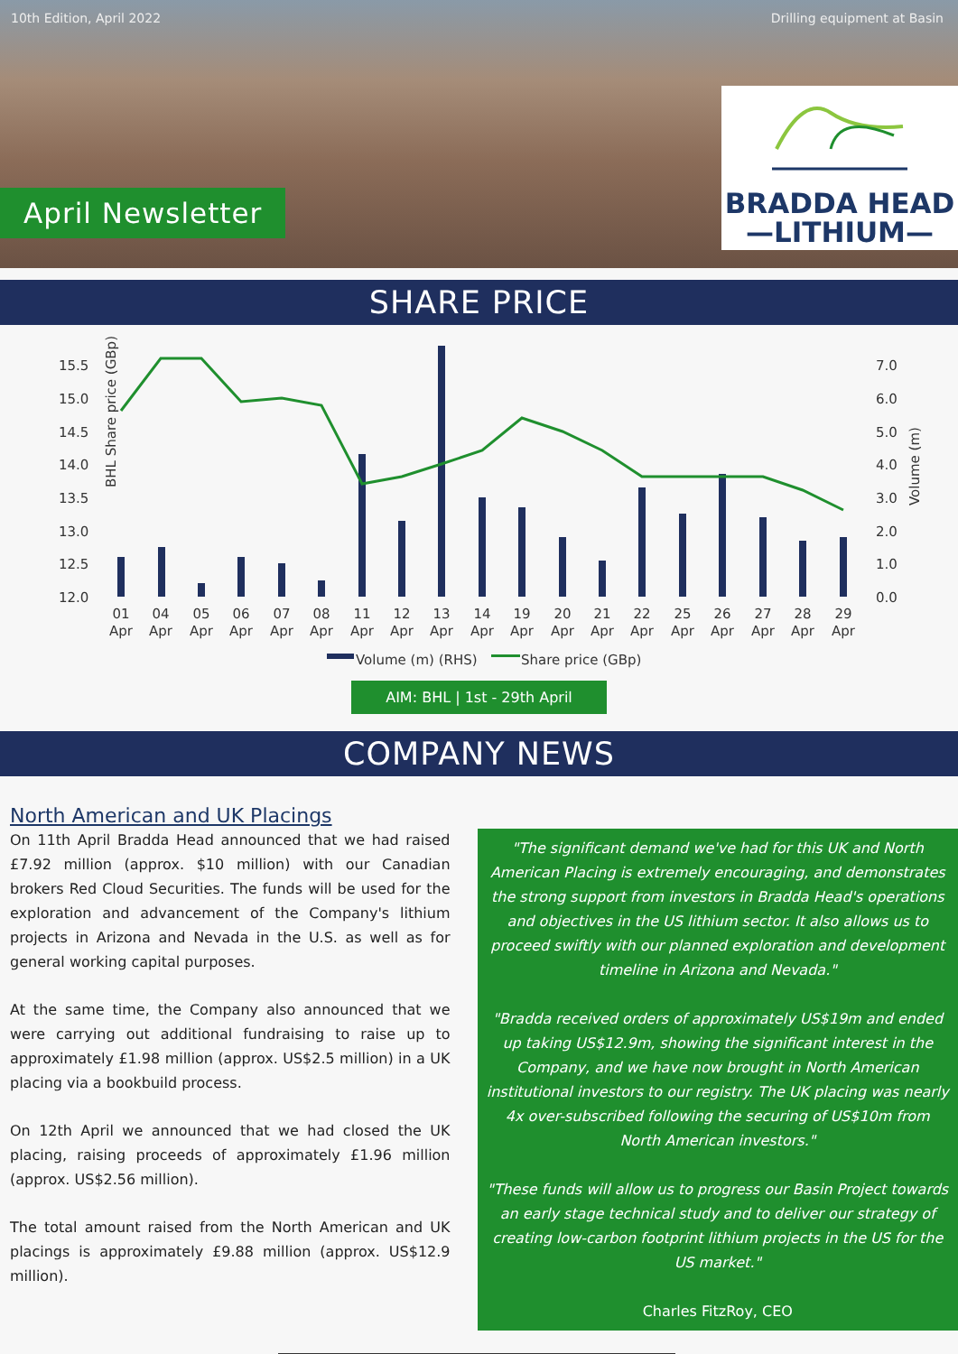10th Edition, April 2022 Drilling equipment at Basin
April Newsletter
BRADDA HEAD
—LITHIUM—
SHARE PRICE
BHL Share price (GBp)
15.5
15.0
14.5
14.0
13.5
13.0
12.5
12.0
7.0
6.0
5.0
4.0
3.0
2.0
1.0
0.0
01
04
05
06
07
08
11
12
13
14
19
20
21
22
25
26
27
28
29
Apr
Apr
Apr
Apr
Apr
Apr
Apr
Apr
Apr
Apr
Apr
Apr
Apr
Apr
Apr
Apr
Apr
Apr
Apr
Volume (m)
Volume (m) (RHS)
Share price (GBp)
AIM: BHL | 1st - 29th April
COMPANY NEWS
North American and UK Placings
On 11th April Bradda Head announced that we had raised £7.92 million (approx. $10 million) with our Canadian brokers Red Cloud Securities. The funds will be used for the exploration and advancement of the Company's lithium projects in Arizona and Nevada in the U.S. as well as for general working capital purposes.
At the same time, the Company also announced that we were carrying out additional fundraising to raise up to approximately £1.98 million (approx. US$2.5 million) in a UK placing via a bookbuild process.
On 12th April we announced that we had closed the UK placing, raising proceeds of approximately £1.96 million (approx. US$2.56 million).
The total amount raised from the North American and UK placings is approximately £9.88 million (approx. US$12.9 million).
"The significant demand we've had for this UK and North American Placing is extremely encouraging, and demonstrates the strong support from investors in Bradda Head's operations and objectives in the US lithium sector. It also allows us to proceed swiftly with our planned exploration and development timeline in Arizona and Nevada."
"Bradda received orders of approximately US$19m and ended up taking US$12.9m, showing the significant interest in the Company, and we have now brought in North American institutional investors to our registry. The UK placing was nearly 4x over-subscribed following the securing of US$10m from North American investors."
"These funds will allow us to progress our Basin Project towards an early stage technical study and to deliver our strategy of creating low-carbon footprint lithium projects in the US for the US market."
Charles FitzRoy, CEO